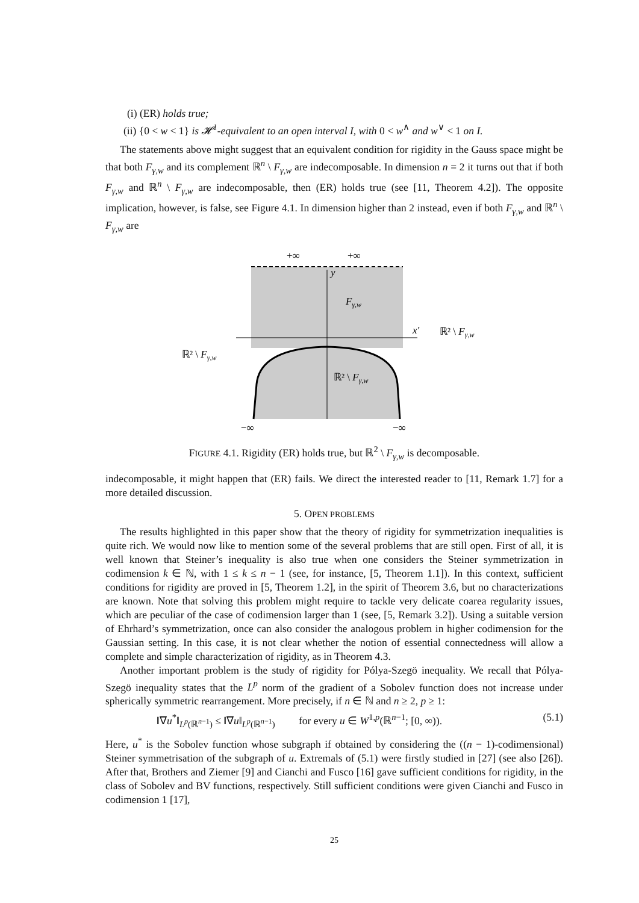(i) (ER) holds true;
(ii) {0 < w < 1} is 𝓗<sup>1</sup>-equivalent to an open interval I, with 0 < w<sup>∧</sup> and w<sup>∨</sup> < 1 on I.
The statements above might suggest that an equivalent condition for rigidity in the Gauss space might be that both F<sub>γ,w</sub> and its complement ℝ<sup>n</sup> \ F<sub>γ,w</sub> are indecomposable. In dimension n = 2 it turns out that if both F<sub>γ,w</sub> and ℝ<sup>n</sup> \ F<sub>γ,w</sub> are indecomposable, then (ER) holds true (see [11, Theorem 4.2]). The opposite implication, however, is false, see Figure 4.1. In dimension higher than 2 instead, even if both F<sub>γ,w</sub> and ℝ<sup>n</sup> \ F<sub>γ,w</sub> are
+∞
+∞
y
Fγ,w
x′
ℝ² \ Fγ,w
ℝ² \ Fγ,w
ℝ² \ Fγ,w
−∞
−∞
FIGURE 4.1. Rigidity (ER) holds true, but ℝ<sup>2</sup> \ F<sub>γ,w</sub> is decomposable.
indecomposable, it might happen that (ER) fails. We direct the interested reader to [11, Remark 1.7] for a more detailed discussion.
5. OPEN PROBLEMS
The results highlighted in this paper show that the theory of rigidity for symmetrization inequalities is quite rich. We would now like to mention some of the several problems that are still open. First of all, it is well known that Steiner’s inequality is also true when one considers the Steiner symmetrization in codimension k ∈ ℕ, with 1 ≤ k ≤ n − 1 (see, for instance, [5, Theorem 1.1]). In this context, sufficient conditions for rigidity are proved in [5, Theorem 1.2], in the spirit of Theorem 3.6, but no characterizations are known. Note that solving this problem might require to tackle very delicate coarea regularity issues, which are peculiar of the case of codimension larger than 1 (see, [5, Remark 3.2]). Using a suitable version of Ehrhard’s symmetrization, once can also consider the analogous problem in higher codimension for the Gaussian setting. In this case, it is not clear whether the notion of essential connectedness will allow a complete and simple characterization of rigidity, as in Theorem 4.3.
Another important problem is the study of rigidity for Pólya-Szegö inequality. We recall that Pólya-Szegö inequality states that the L<sup>p</sup> norm of the gradient of a Sobolev function does not increase under spherically symmetric rearrangement. More precisely, if n ∈ ℕ and n ≥ 2, p ≥ 1:
‖∇u<sup>*</sup>‖<sub>L<sup>p</sup>(ℝ<sup>n−1</sup>)</sub> ≤ ‖∇u‖<sub>L<sup>p</sup>(ℝ<sup>n−1</sup>)</sub> for every u ∈ W<sup>1,p</sup>(ℝ<sup>n−1</sup>; [0, ∞)). (5.1)
Here, u<sup>*</sup> is the Sobolev function whose subgraph if obtained by considering the ((n − 1)-codimensional) Steiner symmetrisation of the subgraph of u. Extremals of (5.1) were firstly studied in [27] (see also [26]). After that, Brothers and Ziemer [9] and Cianchi and Fusco [16] gave sufficient conditions for rigidity, in the class of Sobolev and BV functions, respectively. Still sufficient conditions were given Cianchi and Fusco in codimension 1 [17],
25